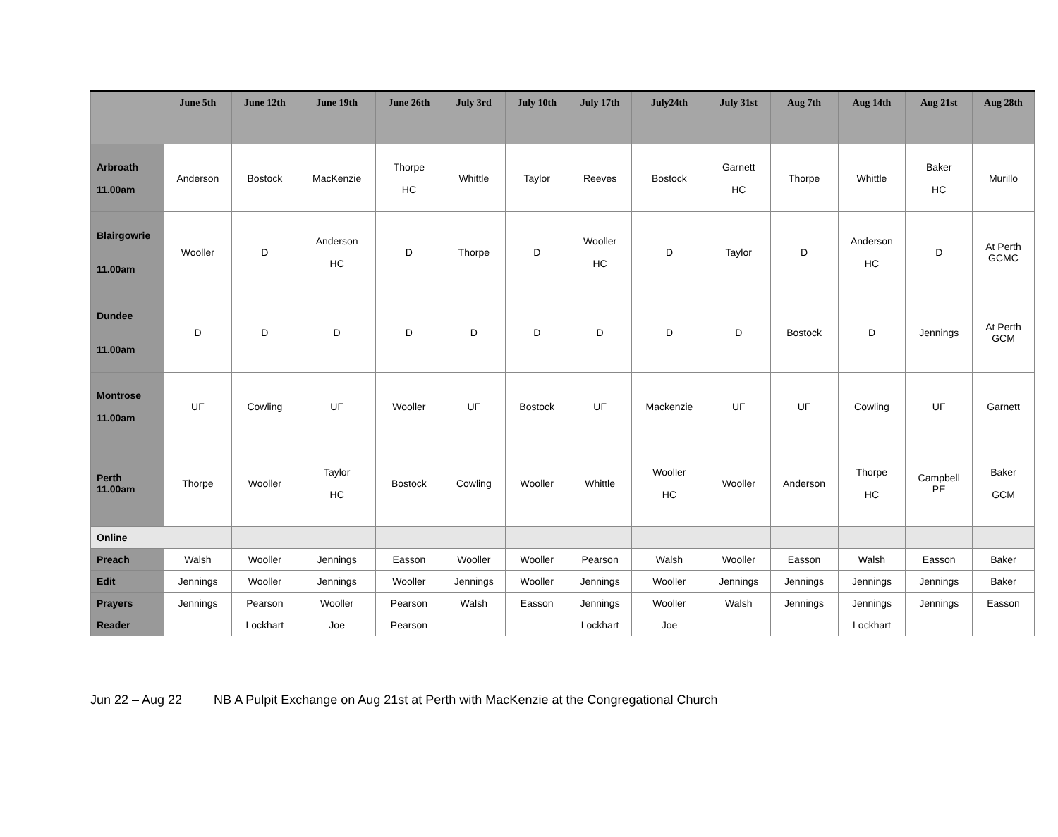| | June 5th | June 12th | June 19th | June 26th | July 3rd | July 10th | July 17th | July24th | July 31st | Aug 7th | Aug 14th | Aug 21st | Aug 28th |
| --- | --- | --- | --- | --- | --- | --- | --- | --- | --- | --- | --- | --- | --- |
| Arbroath 11.00am | Anderson | Bostock | MacKenzie | Thorpe HC | Whittle | Taylor | Reeves | Bostock | Garnett HC | Thorpe | Whittle | Baker HC | Murillo |
| Blairgowrie 11.00am | Wooller | D | Anderson HC | D | Thorpe | D | Wooller HC | D | Taylor | D | Anderson HC | D | At Perth GCMC |
| Dundee 11.00am | D | D | D | D | D | D | D | D | D | Bostock | D | Jennings | At Perth GCM |
| Montrose 11.00am | UF | Cowling | UF | Wooller | UF | Bostock | UF | Mackenzie | UF | UF | Cowling | UF | Garnett |
| Perth 11.00am | Thorpe | Wooller | Taylor HC | Bostock | Cowling | Wooller | Whittle | Wooller HC | Wooller | Anderson | Thorpe HC | Campbell PE | Baker GCM |
| Online | | | | | | | | | | | | | |
| Preach | Walsh | Wooller | Jennings | Easson | Wooller | Wooller | Pearson | Walsh | Wooller | Easson | Walsh | Easson | Baker |
| Edit | Jennings | Wooller | Jennings | Wooller | Jennings | Wooller | Jennings | Wooller | Jennings | Jennings | Jennings | Jennings | Baker |
| Prayers | Jennings | Pearson | Wooller | Pearson | Walsh | Easson | Jennings | Wooller | Walsh | Jennings | Jennings | Jennings | Easson |
| Reader | | Lockhart | Joe | Pearson | | | Lockhart | Joe | | | Lockhart | | |
Jun 22 – Aug 22 NB A Pulpit Exchange on Aug 21st at Perth with MacKenzie at the Congregational Church